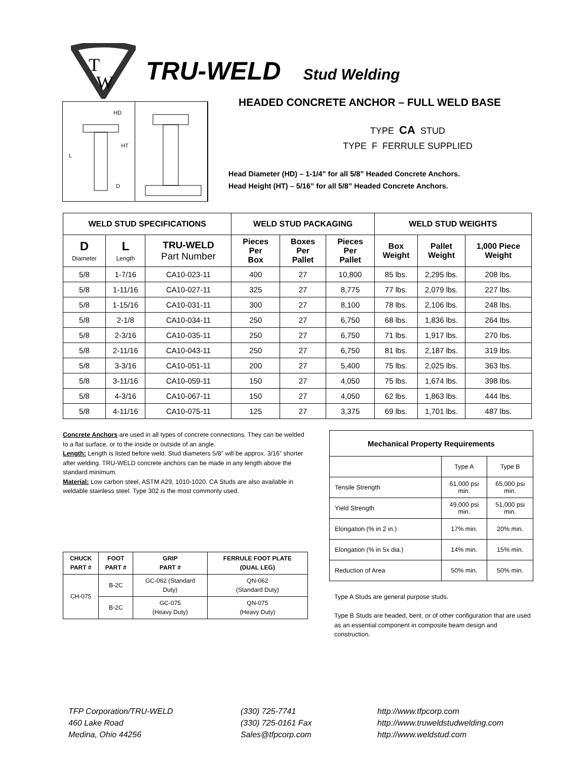T
W
TRU-WELD Stud Welding
L
HD
HT
D
HEADED CONCRETE ANCHOR – FULL WELD BASE
TYPE CA STUD
TYPE F FERRULE SUPPLIED
Head Diameter (HD) – 1-1/4” for all 5/8” Headed Concrete Anchors.
Head Height (HT) – 5/16” for all 5/8” Headed Concrete Anchors.
| WELD STUD SPECIFICATIONS | | | WELD STUD PACKAGING | | | WELD STUD WEIGHTS | | |
| --- | --- | --- | --- | --- | --- | --- | --- | --- |
| D Diameter | L Length | TRU-WELD Part Number | Pieces Per Box | Boxes Per Pallet | Pieces Per Pallet | Box Weight | Pallet Weight | 1,000 Piece Weight |
| 5/8 | 1-7/16 | CA10-023-11 | 400 | 27 | 10,800 | 85 lbs. | 2,295 lbs. | 208 lbs. |
| 5/8 | 1-11/16 | CA10-027-11 | 325 | 27 | 8,775 | 77 lbs. | 2,079 lbs. | 227 lbs. |
| 5/8 | 1-15/16 | CA10-031-11 | 300 | 27 | 8,100 | 78 lbs. | 2,106 lbs. | 248 lbs. |
| 5/8 | 2-1/8 | CA10-034-11 | 250 | 27 | 6,750 | 68 lbs. | 1,836 lbs. | 264 lbs. |
| 5/8 | 2-3/16 | CA10-035-11 | 250 | 27 | 6,750 | 71 lbs. | 1,917 lbs. | 270 lbs. |
| 5/8 | 2-11/16 | CA10-043-11 | 250 | 27 | 6,750 | 81 lbs. | 2,187 lbs. | 319 lbs. |
| 5/8 | 3-3/16 | CA10-051-11 | 200 | 27 | 5,400 | 75 lbs. | 2,025 lbs. | 363 lbs. |
| 5/8 | 3-11/16 | CA10-059-11 | 150 | 27 | 4,050 | 75 lbs. | 1,674 lbs. | 398 lbs. |
| 5/8 | 4-3/16 | CA10-067-11 | 150 | 27 | 4,050 | 62 lbs. | 1,863 lbs. | 444 lbs. |
| 5/8 | 4-11/16 | CA10-075-11 | 125 | 27 | 3,375 | 69 lbs. | 1,701 lbs. | 487 lbs. |
Concrete Anchors are used in all types of concrete connections. They can be welded to a flat surface, or to the inside or outside of an angle.
Length: Length is listed before weld. Stud diameters 5/8” will be approx. 3/16” shorter after welding. TRU-WELD concrete anchors can be made in any length above the standard minimum.
Material: Low carbon steel, ASTM A29, 1010-1020. CA Studs are also available in weldable stainless steel. Type 302 is the most commonly used.
| CHUCK PART # | FOOT PART # | GRIP PART # | FERRULE FOOT PLATE (DUAL LEG) |
| --- | --- | --- | --- |
| CH-075 | B-2C | GC-062 (Standard Duty) | QN-062 (Standard Duty) |
| | B-2C | GC-075 (Heavy Duty) | QN-075 (Heavy Duty) |
| Mechanical Property Requirements | | |
| --- | --- | --- |
| | Type A | Type B |
| Tensile Strength | 61,000 psi min. | 65,000 psi min. |
| Yield Strength | 49,000 psi min. | 51,000 psi min. |
| Elongation (% in 2 in.) | 17% min. | 20% min. |
| Elongation (% in 5x dia.) | 14% min. | 15% min. |
| Reduction of Area | 50% min. | 50% min. |
Type A Studs are general purpose studs.
Type B Studs are headed, bent, or of other configuration that are used as an essential component in composite beam design and construction.
TFP Corporation/TRU-WELD
460 Lake Road
Medina, Ohio 44256
(330) 725-7741
(330) 725-0161 Fax
Sales@tfpcorp.com
http://www.tfpcorp.com
http://www.truweldstudwelding.com
http://www.weldstud.com